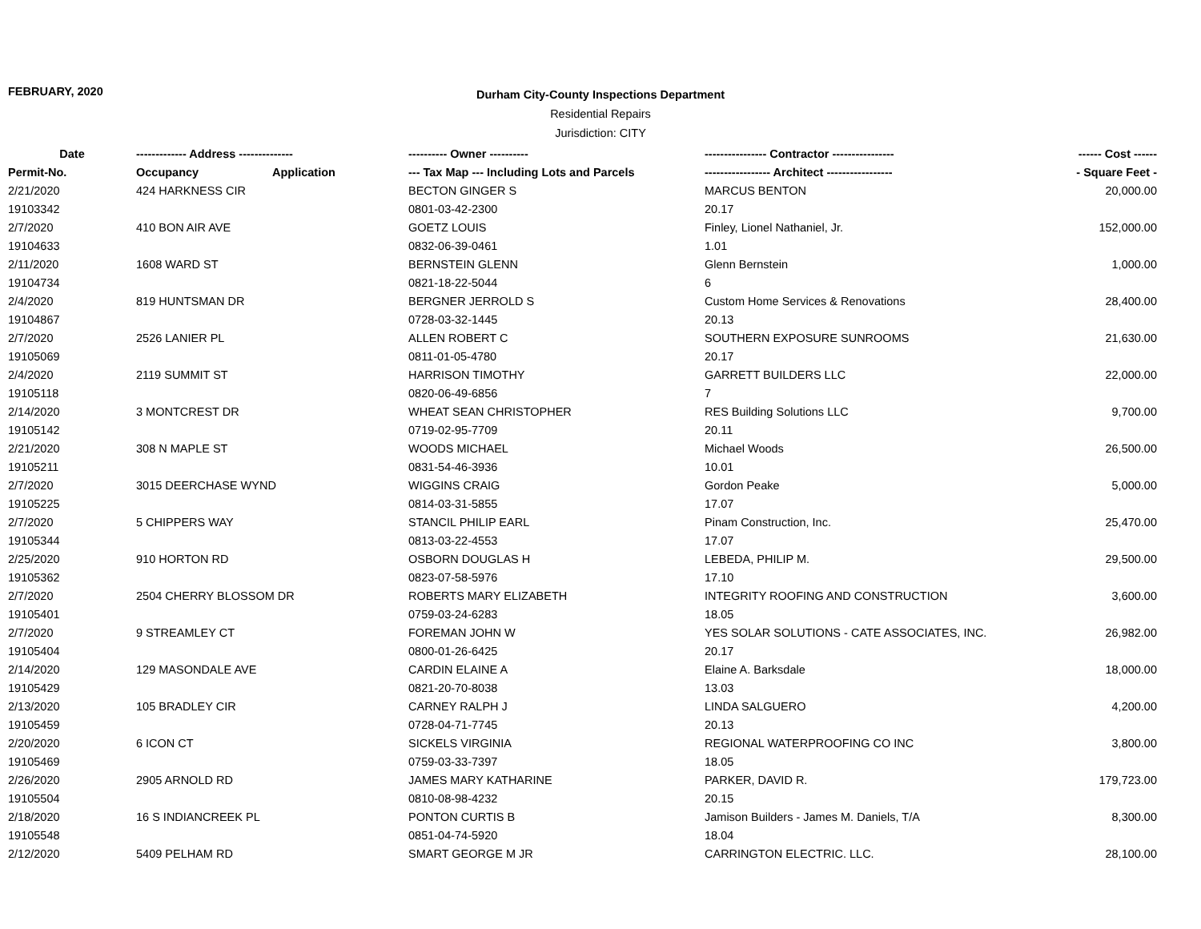FEBRUARY, 2020
Durham City-County Inspections Department
Residential Repairs
Jurisdiction: CITY
| Date | ------------- Address -------------- | | ---------- Owner ---------- | ---------------- Contractor ---------------- | ------ Cost ------ |
| --- | --- | --- | --- | --- | --- |
| Permit-No. | Occupancy | Application | --- Tax Map --- Including Lots and Parcels | ----------------- Architect ----------------- | - Square Feet - |
| 2/21/2020 | 424 HARKNESS CIR | | BECTON GINGER S | MARCUS BENTON | 20,000.00 |
| 19103342 | | | 0801-03-42-2300 | 20.17 | |
| 2/7/2020 | 410 BON AIR AVE | | GOETZ LOUIS | Finley, Lionel Nathaniel, Jr. | 152,000.00 |
| 19104633 | | | 0832-06-39-0461 | 1.01 | |
| 2/11/2020 | 1608 WARD ST | | BERNSTEIN GLENN | Glenn Bernstein | 1,000.00 |
| 19104734 | | | 0821-18-22-5044 | 6 | |
| 2/4/2020 | 819 HUNTSMAN DR | | BERGNER JERROLD S | Custom Home Services & Renovations | 28,400.00 |
| 19104867 | | | 0728-03-32-1445 | 20.13 | |
| 2/7/2020 | 2526 LANIER PL | | ALLEN ROBERT C | SOUTHERN EXPOSURE SUNROOMS | 21,630.00 |
| 19105069 | | | 0811-01-05-4780 | 20.17 | |
| 2/4/2020 | 2119 SUMMIT ST | | HARRISON TIMOTHY | GARRETT BUILDERS LLC | 22,000.00 |
| 19105118 | | | 0820-06-49-6856 | 7 | |
| 2/14/2020 | 3 MONTCREST DR | | WHEAT SEAN CHRISTOPHER | RES Building Solutions LLC | 9,700.00 |
| 19105142 | | | 0719-02-95-7709 | 20.11 | |
| 2/21/2020 | 308 N MAPLE ST | | WOODS MICHAEL | Michael Woods | 26,500.00 |
| 19105211 | | | 0831-54-46-3936 | 10.01 | |
| 2/7/2020 | 3015 DEERCHASE WYND | | WIGGINS CRAIG | Gordon Peake | 5,000.00 |
| 19105225 | | | 0814-03-31-5855 | 17.07 | |
| 2/7/2020 | 5 CHIPPERS WAY | | STANCIL PHILIP EARL | Pinam Construction, Inc. | 25,470.00 |
| 19105344 | | | 0813-03-22-4553 | 17.07 | |
| 2/25/2020 | 910 HORTON RD | | OSBORN DOUGLAS H | LEBEDA, PHILIP M. | 29,500.00 |
| 19105362 | | | 0823-07-58-5976 | 17.10 | |
| 2/7/2020 | 2504 CHERRY BLOSSOM DR | | ROBERTS MARY ELIZABETH | INTEGRITY ROOFING AND CONSTRUCTION | 3,600.00 |
| 19105401 | | | 0759-03-24-6283 | 18.05 | |
| 2/7/2020 | 9 STREAMLEY CT | | FOREMAN JOHN W | YES SOLAR SOLUTIONS - CATE ASSOCIATES, INC. | 26,982.00 |
| 19105404 | | | 0800-01-26-6425 | 20.17 | |
| 2/14/2020 | 129 MASONDALE AVE | | CARDIN ELAINE A | Elaine A. Barksdale | 18,000.00 |
| 19105429 | | | 0821-20-70-8038 | 13.03 | |
| 2/13/2020 | 105 BRADLEY CIR | | CARNEY RALPH J | LINDA SALGUERO | 4,200.00 |
| 19105459 | | | 0728-04-71-7745 | 20.13 | |
| 2/20/2020 | 6 ICON CT | | SICKELS VIRGINIA | REGIONAL WATERPROOFING CO INC | 3,800.00 |
| 19105469 | | | 0759-03-33-7397 | 18.05 | |
| 2/26/2020 | 2905 ARNOLD RD | | JAMES MARY KATHARINE | PARKER, DAVID R. | 179,723.00 |
| 19105504 | | | 0810-08-98-4232 | 20.15 | |
| 2/18/2020 | 16 S INDIANCREEK PL | | PONTON CURTIS B | Jamison Builders - James M. Daniels, T/A | 8,300.00 |
| 19105548 | | | 0851-04-74-5920 | 18.04 | |
| 2/12/2020 | 5409 PELHAM RD | | SMART GEORGE M JR | CARRINGTON ELECTRIC. LLC. | 28,100.00 |